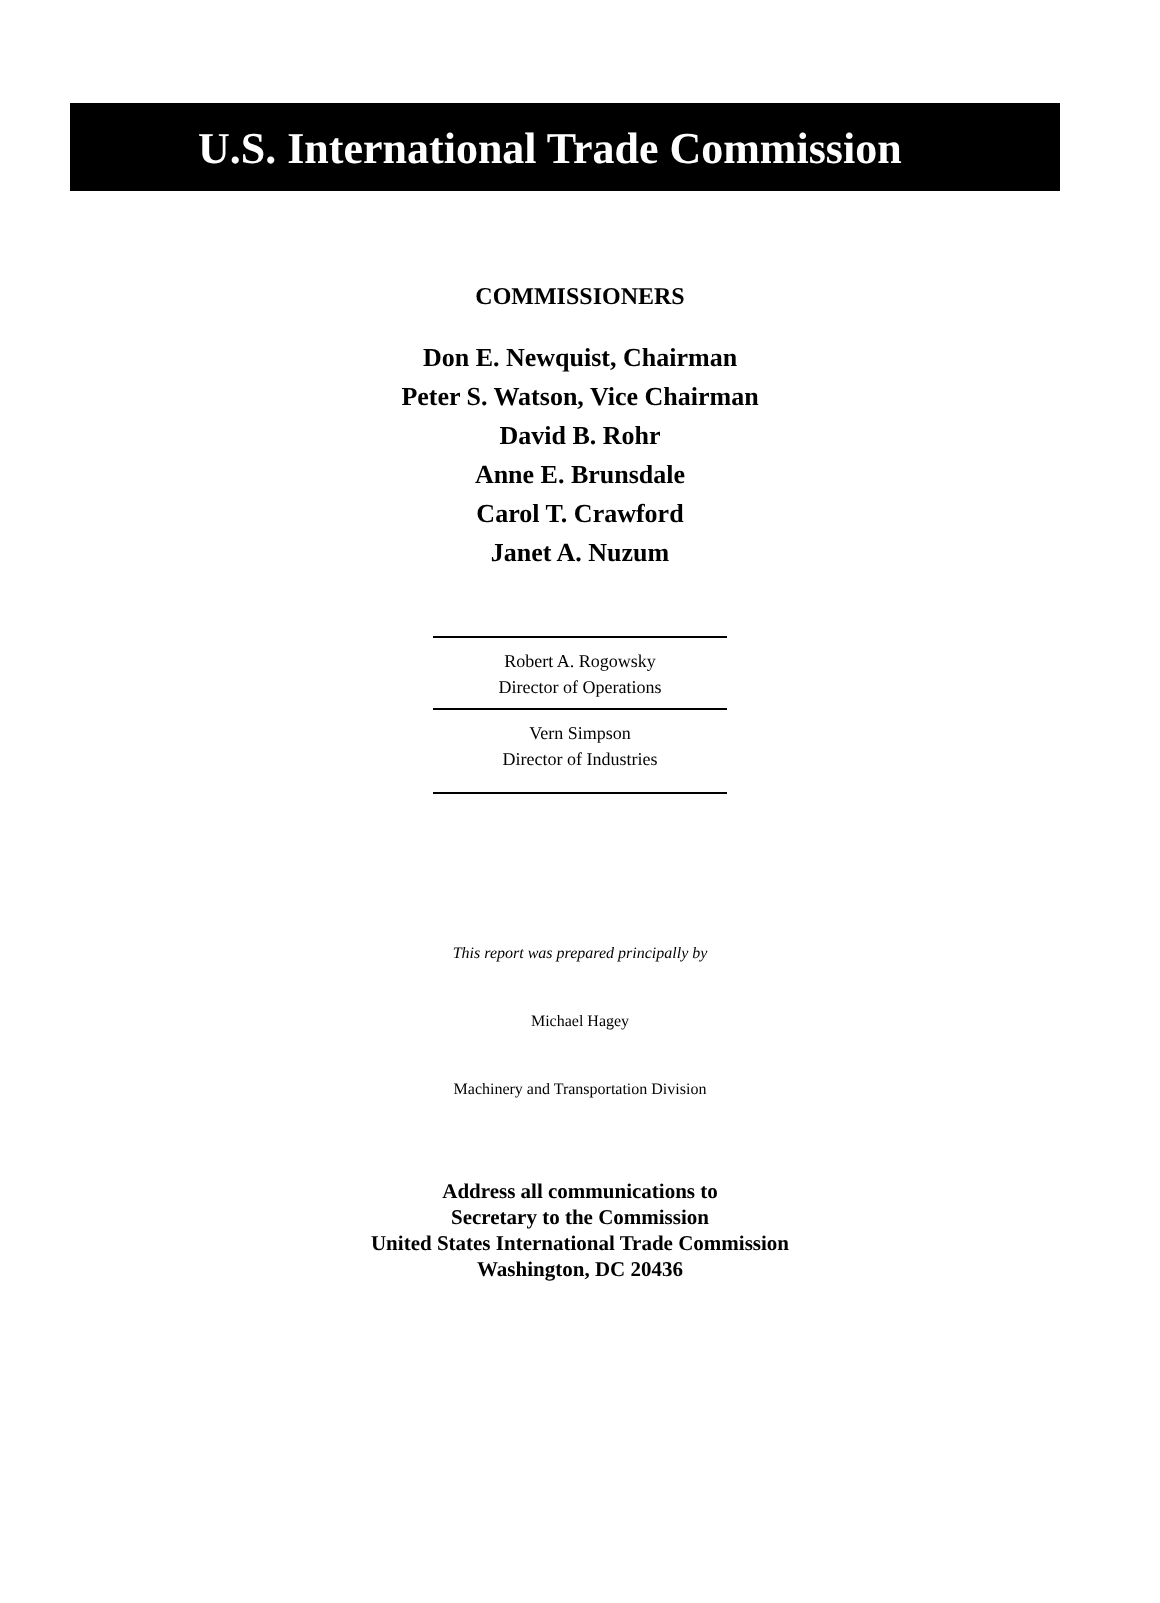U.S. International Trade Commission
COMMISSIONERS
Don E. Newquist, Chairman
Peter S. Watson, Vice Chairman
David B. Rohr
Anne E. Brunsdale
Carol T. Crawford
Janet A. Nuzum
Robert A. Rogowsky
Director of Operations
Vern Simpson
Director of Industries
This report was prepared principally by
Michael Hagey
Machinery and Transportation Division
Address all communications to
Secretary to the Commission
United States International Trade Commission
Washington, DC 20436